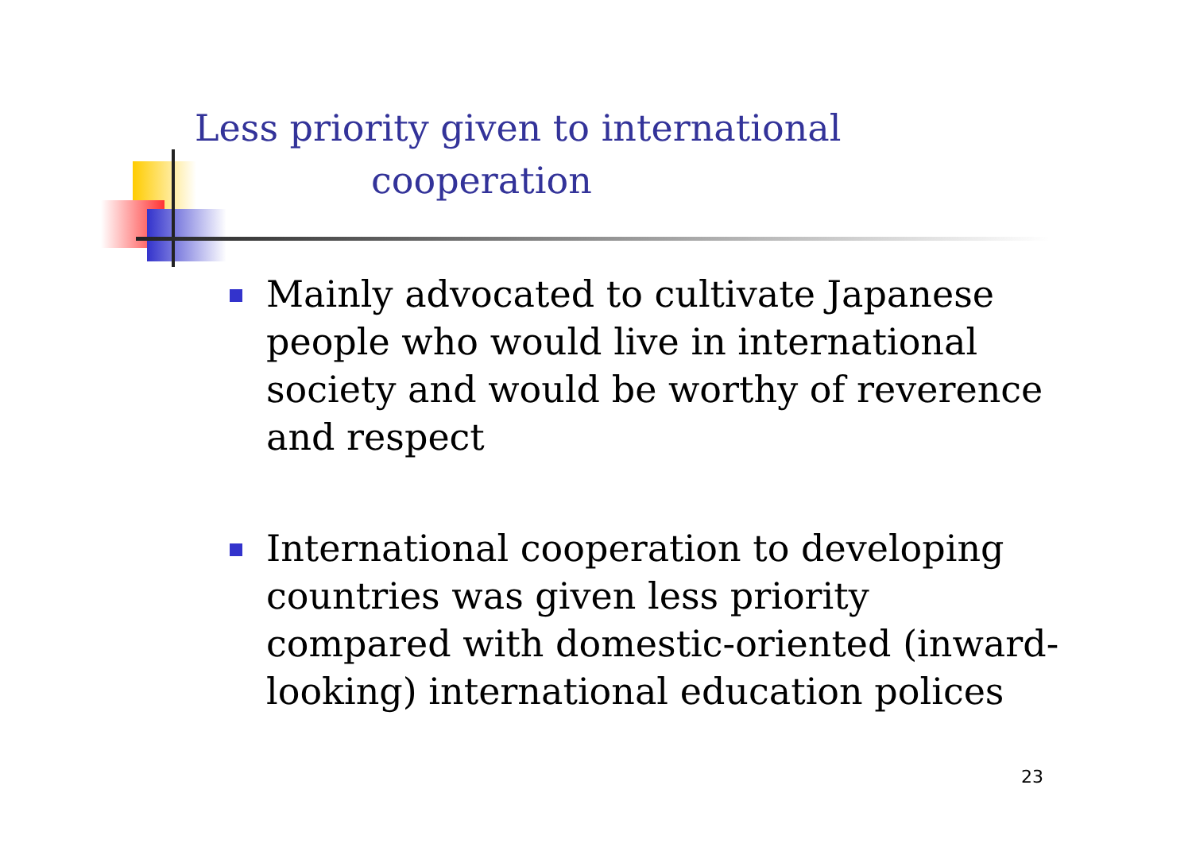Less priority given to international
cooperation
Mainly advocated to cultivate Japanese people who would live in international society and would be worthy of reverence and respect
International cooperation to developing countries was given less priority compared with domestic-oriented (inward-looking) international education polices
23